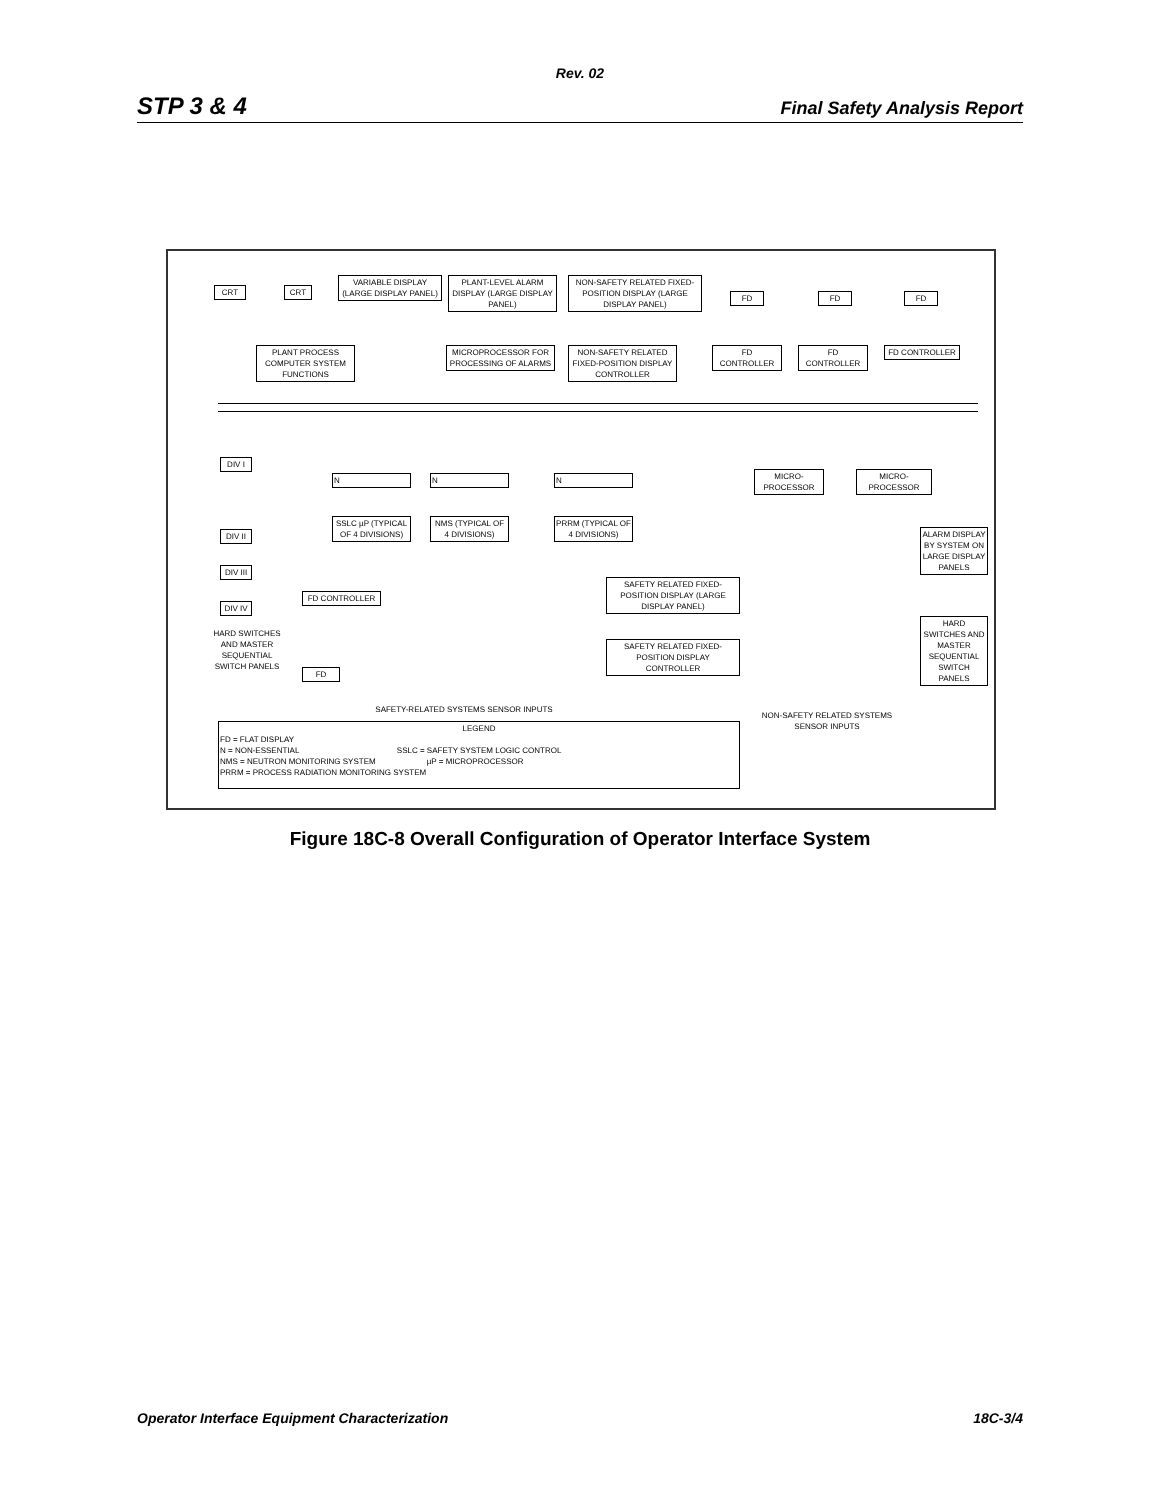Rev. 02
STP 3 & 4 Final Safety Analysis Report
CRT CRT
VARIABLE DISPLAY (LARGE DISPLAY PANEL)
PLANT-LEVEL ALARM DISPLAY (LARGE DISPLAY PANEL)
NON-SAFETY RELATED FIXED-POSITION DISPLAY (LARGE DISPLAY PANEL)
FD FD FD
PLANT PROCESS COMPUTER SYSTEM FUNCTIONS
MICROPROCESSOR FOR PROCESSING OF ALARMS
NON-SAFETY RELATED FIXED-POSITION DISPLAY CONTROLLER
FD CONTROLLER FD CONTROLLER FD CONTROLLER
DIV I
N N N
MICRO-PROCESSOR
MICRO-PROCESSOR
DIV II
SSLC µP (TYPICAL OF 4 DIVISIONS)
NMS (TYPICAL OF 4 DIVISIONS)
PRRM (TYPICAL OF 4 DIVISIONS)
ALARM DISPLAY BY SYSTEM ON LARGE DISPLAY PANELS
DIV III
SAFETY RELATED FIXED-POSITION DISPLAY (LARGE DISPLAY PANEL)
DIV IV
FD CONTROLLER
HARD SWITCHES AND MASTER SEQUENTIAL SWITCH PANELS
HARD SWITCHES AND MASTER SEQUENTIAL SWITCH PANELS
SAFETY RELATED FIXED-POSITION DISPLAY CONTROLLER
FD
SAFETY-RELATED SYSTEMS SENSOR INPUTS
NON-SAFETY RELATED SYSTEMS SENSOR INPUTS
LEGEND
FD = FLAT DISPLAY
N = NON-ESSENTIAL SSLC = SAFETY SYSTEM LOGIC CONTROL
NMS = NEUTRON MONITORING SYSTEM µP = MICROPROCESSOR
PRRM = PROCESS RADIATION MONITORING SYSTEM
Figure 18C-8 Overall Configuration of Operator Interface System
Operator Interface Equipment Characterization 18C-3/4